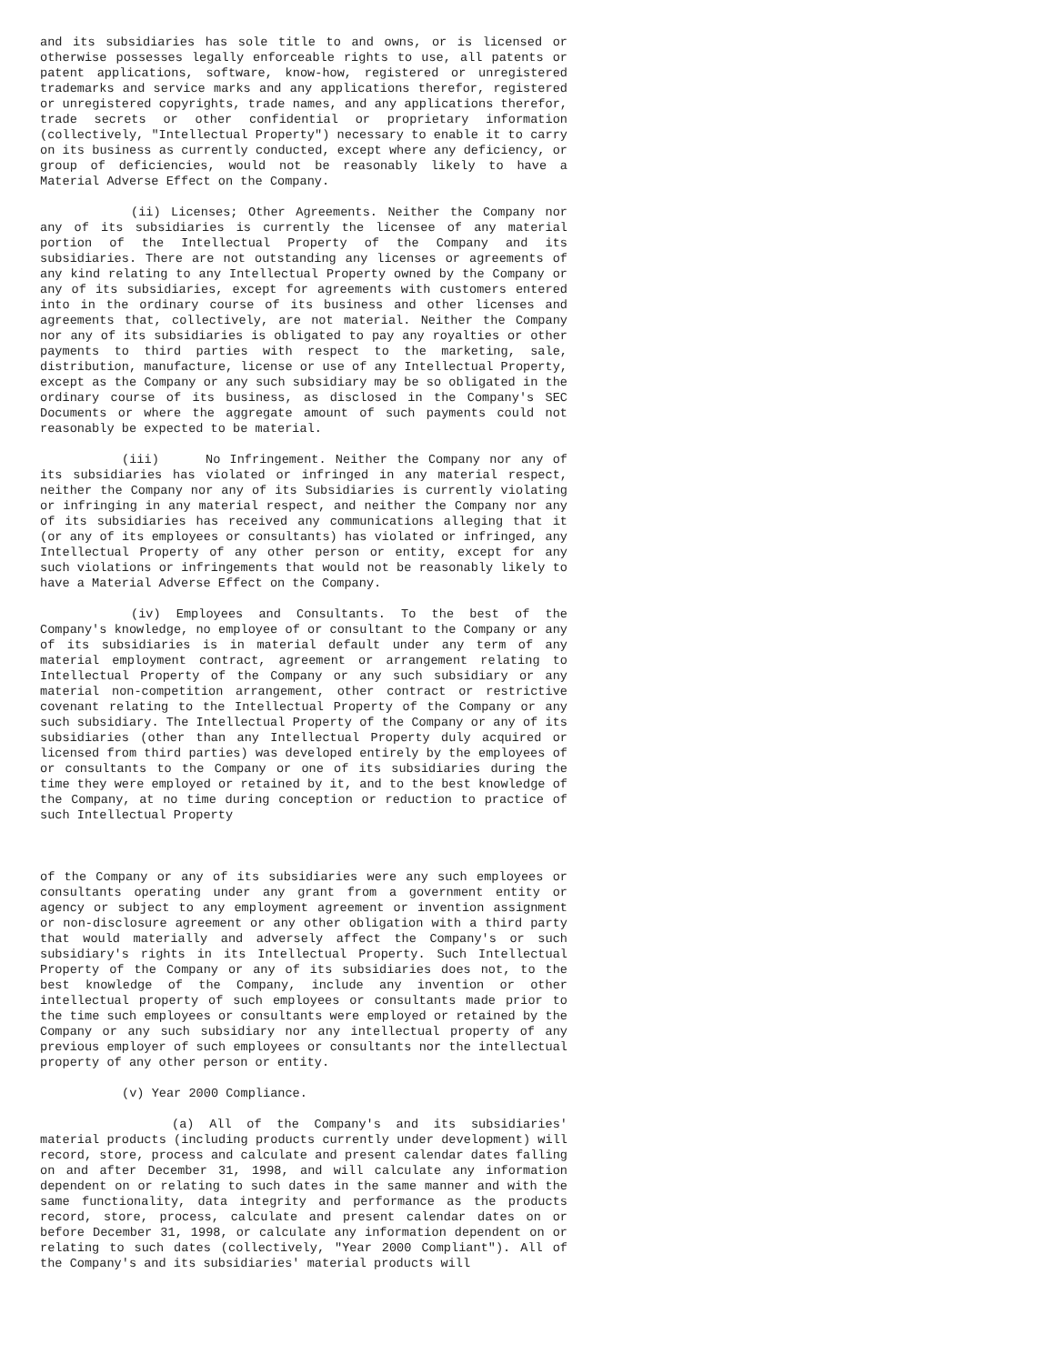and its subsidiaries has sole title to and owns, or is licensed or otherwise possesses legally enforceable rights to use, all patents or patent applications, software, know-how, registered or unregistered trademarks and service marks and any applications therefor, registered or unregistered copyrights, trade names, and any applications therefor, trade secrets or other confidential or proprietary information (collectively, "Intellectual Property") necessary to enable it to carry on its business as currently conducted, except where any deficiency, or group of deficiencies, would not be reasonably likely to have a Material Adverse Effect on the Company.
(ii) Licenses; Other Agreements. Neither the Company nor any of its subsidiaries is currently the licensee of any material portion of the Intellectual Property of the Company and its subsidiaries. There are not outstanding any licenses or agreements of any kind relating to any Intellectual Property owned by the Company or any of its subsidiaries, except for agreements with customers entered into in the ordinary course of its business and other licenses and agreements that, collectively, are not material. Neither the Company nor any of its subsidiaries is obligated to pay any royalties or other payments to third parties with respect to the marketing, sale, distribution, manufacture, license or use of any Intellectual Property, except as the Company or any such subsidiary may be so obligated in the ordinary course of its business, as disclosed in the Company's SEC Documents or where the aggregate amount of such payments could not reasonably be expected to be material.
(iii) No Infringement. Neither the Company nor any of its subsidiaries has violated or infringed in any material respect, neither the Company nor any of its Subsidiaries is currently violating or infringing in any material respect, and neither the Company nor any of its subsidiaries has received any communications alleging that it (or any of its employees or consultants) has violated or infringed, any Intellectual Property of any other person or entity, except for any such violations or infringements that would not be reasonably likely to have a Material Adverse Effect on the Company.
(iv) Employees and Consultants. To the best of the Company's knowledge, no employee of or consultant to the Company or any of its subsidiaries is in material default under any term of any material employment contract, agreement or arrangement relating to Intellectual Property of the Company or any such subsidiary or any material non-competition arrangement, other contract or restrictive covenant relating to the Intellectual Property of the Company or any such subsidiary. The Intellectual Property of the Company or any of its subsidiaries (other than any Intellectual Property duly acquired or licensed from third parties) was developed entirely by the employees of or consultants to the Company or one of its subsidiaries during the time they were employed or retained by it, and to the best knowledge of the Company, at no time during conception or reduction to practice of such Intellectual Property
of the Company or any of its subsidiaries were any such employees or consultants operating under any grant from a government entity or agency or subject to any employment agreement or invention assignment or non-disclosure agreement or any other obligation with a third party that would materially and adversely affect the Company's or such subsidiary's rights in its Intellectual Property. Such Intellectual Property of the Company or any of its subsidiaries does not, to the best knowledge of the Company, include any invention or other intellectual property of such employees or consultants made prior to the time such employees or consultants were employed or retained by the Company or any such subsidiary nor any intellectual property of any previous employer of such employees or consultants nor the intellectual property of any other person or entity.
(v) Year 2000 Compliance.
(a) All of the Company's and its subsidiaries' material products (including products currently under development) will record, store, process and calculate and present calendar dates falling on and after December 31, 1998, and will calculate any information dependent on or relating to such dates in the same manner and with the same functionality, data integrity and performance as the products record, store, process, calculate and present calendar dates on or before December 31, 1998, or calculate any information dependent on or relating to such dates (collectively, "Year 2000 Compliant"). All of the Company's and its subsidiaries' material products will